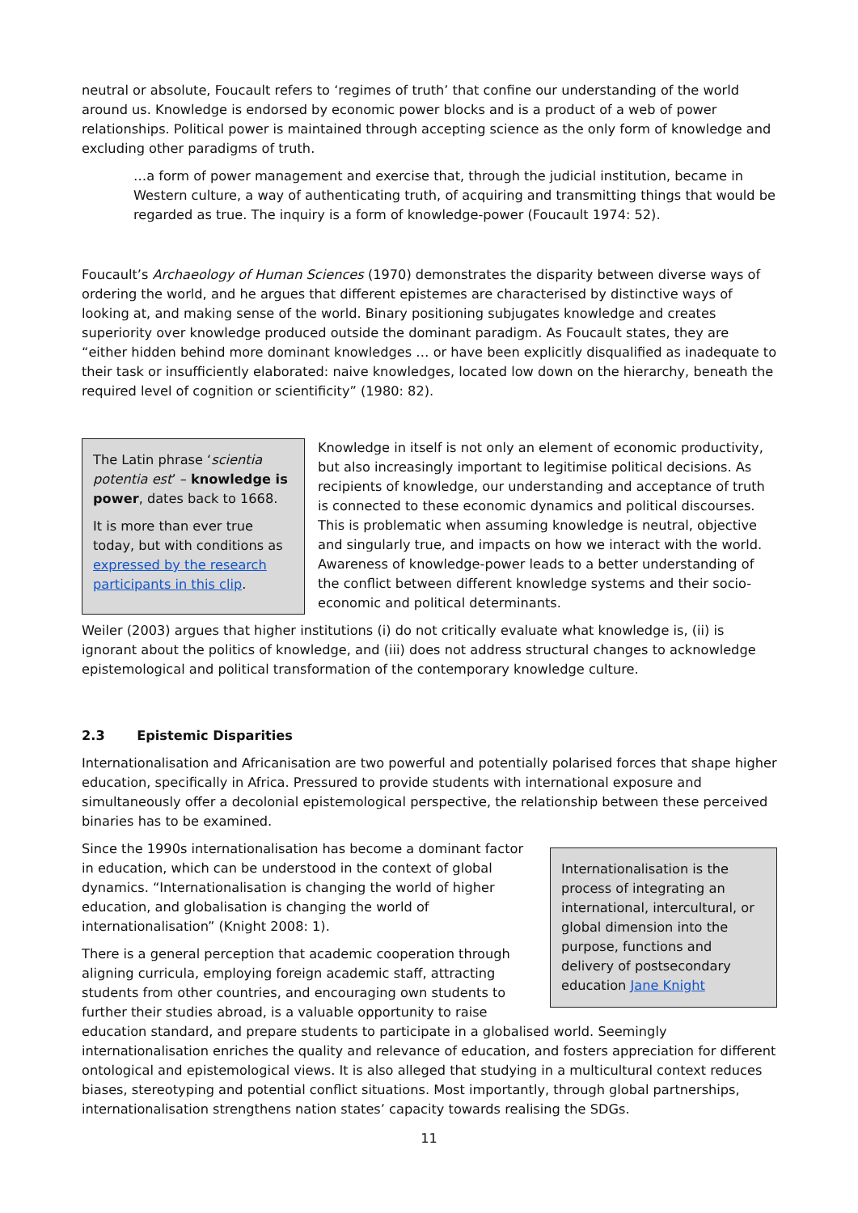neutral or absolute, Foucault refers to ‘regimes of truth’ that confine our understanding of the world around us. Knowledge is endorsed by economic power blocks and is a product of a web of power relationships. Political power is maintained through accepting science as the only form of knowledge and excluding other paradigms of truth.
…a form of power management and exercise that, through the judicial institution, became in Western culture, a way of authenticating truth, of acquiring and transmitting things that would be regarded as true. The inquiry is a form of knowledge-power (Foucault 1974: 52).
Foucault’s Archaeology of Human Sciences (1970) demonstrates the disparity between diverse ways of ordering the world, and he argues that different epistemes are characterised by distinctive ways of looking at, and making sense of the world. Binary positioning subjugates knowledge and creates superiority over knowledge produced outside the dominant paradigm. As Foucault states, they are “either hidden behind more dominant knowledges … or have been explicitly disqualified as inadequate to their task or insufficiently elaborated: naive knowledges, located low down on the hierarchy, beneath the required level of cognition or scientificity” (1980: 82).
The Latin phrase ‘scientia potentia est’ – knowledge is power, dates back to 1668.
It is more than ever true today, but with conditions as expressed by the research participants in this clip.
Knowledge in itself is not only an element of economic productivity, but also increasingly important to legitimise political decisions. As recipients of knowledge, our understanding and acceptance of truth is connected to these economic dynamics and political discourses. This is problematic when assuming knowledge is neutral, objective and singularly true, and impacts on how we interact with the world. Awareness of knowledge-power leads to a better understanding of the conflict between different knowledge systems and their socio-economic and political determinants.
Weiler (2003) argues that higher institutions (i) do not critically evaluate what knowledge is, (ii) is ignorant about the politics of knowledge, and (iii) does not address structural changes to acknowledge epistemological and political transformation of the contemporary knowledge culture.
2.3 Epistemic Disparities
Internationalisation and Africanisation are two powerful and potentially polarised forces that shape higher education, specifically in Africa. Pressured to provide students with international exposure and simultaneously offer a decolonial epistemological perspective, the relationship between these perceived binaries has to be examined.
Internationalisation is the process of integrating an international, intercultural, or global dimension into the purpose, functions and delivery of postsecondary education Jane Knight
Since the 1990s internationalisation has become a dominant factor in education, which can be understood in the context of global dynamics. “Internationalisation is changing the world of higher education, and globalisation is changing the world of internationalisation” (Knight 2008: 1).
There is a general perception that academic cooperation through aligning curricula, employing foreign academic staff, attracting students from other countries, and encouraging own students to further their studies abroad, is a valuable opportunity to raise education standard, and prepare students to participate in a globalised world. Seemingly internationalisation enriches the quality and relevance of education, and fosters appreciation for different ontological and epistemological views. It is also alleged that studying in a multicultural context reduces biases, stereotyping and potential conflict situations. Most importantly, through global partnerships, internationalisation strengthens nation states’ capacity towards realising the SDGs.
11